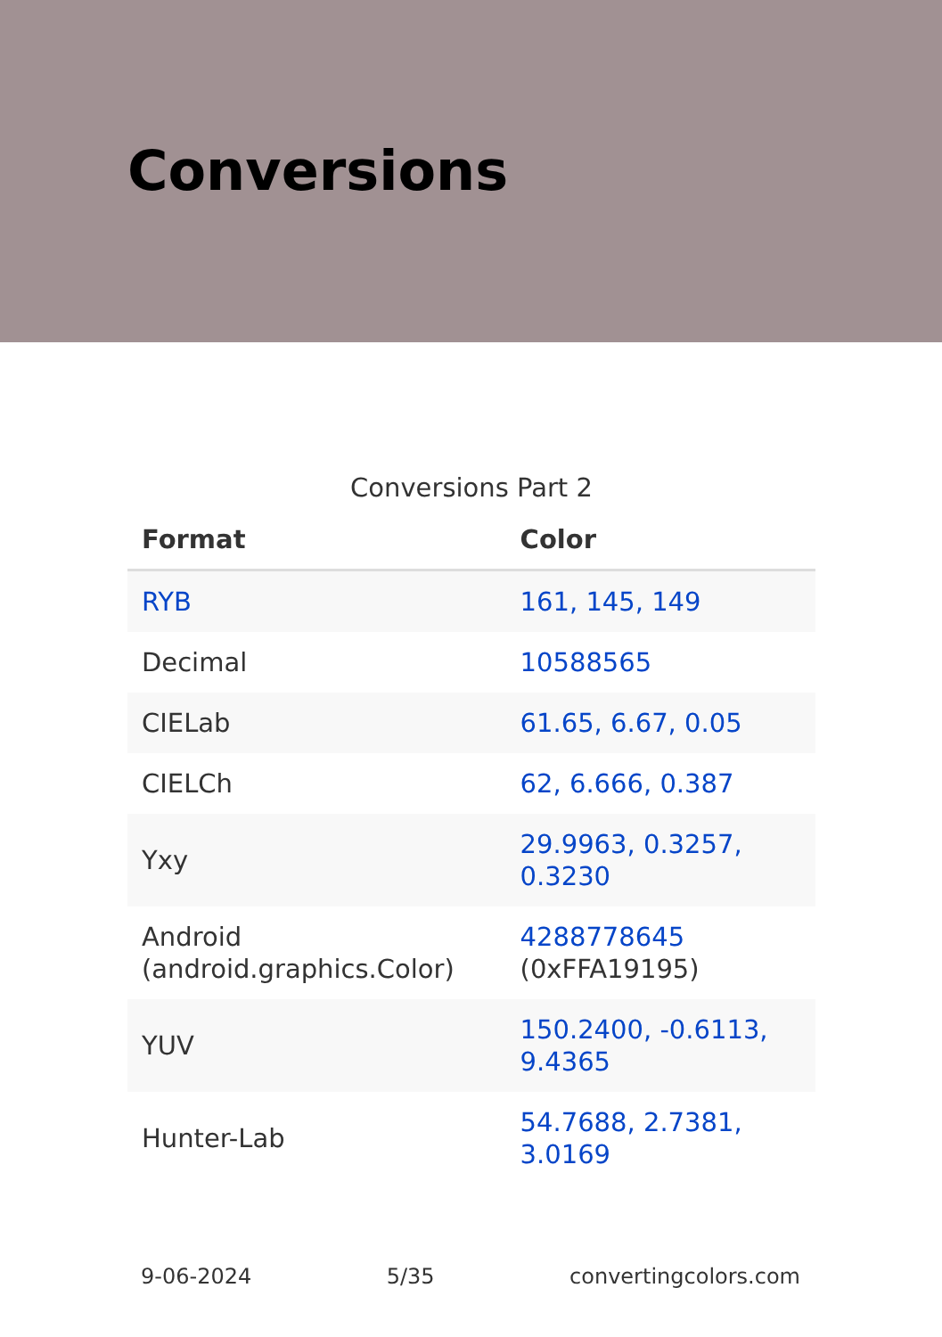Conversions
Conversions Part 2
| Format | Color |
| --- | --- |
| RYB | 161, 145, 149 |
| Decimal | 10588565 |
| CIELab | 61.65, 6.67, 0.05 |
| CIELCh | 62, 6.666, 0.387 |
| Yxy | 29.9963, 0.3257, 0.3230 |
| Android (android.graphics.Color) | 4288778645 (0xFFA19195) |
| YUV | 150.2400, -0.6113, 9.4365 |
| Hunter-Lab | 54.7688, 2.7381, 3.0169 |
9-06-2024 5/35 convertingcolors.com